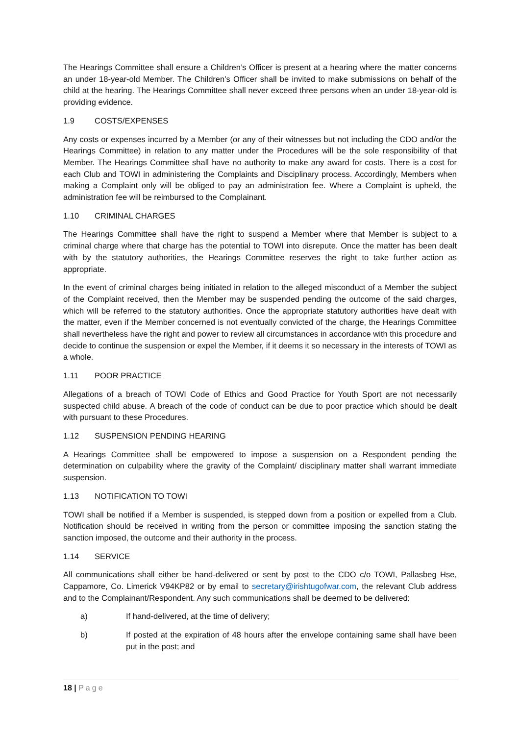The Hearings Committee shall ensure a Children’s Officer is present at a hearing where the matter concerns an under 18-year-old Member. The Children’s Officer shall be invited to make submissions on behalf of the child at the hearing. The Hearings Committee shall never exceed three persons when an under 18-year-old is providing evidence.
1.9 COSTS/EXPENSES
Any costs or expenses incurred by a Member (or any of their witnesses but not including the CDO and/or the Hearings Committee) in relation to any matter under the Procedures will be the sole responsibility of that Member. The Hearings Committee shall have no authority to make any award for costs. There is a cost for each Club and TOWI in administering the Complaints and Disciplinary process. Accordingly, Members when making a Complaint only will be obliged to pay an administration fee. Where a Complaint is upheld, the administration fee will be reimbursed to the Complainant.
1.10 CRIMINAL CHARGES
The Hearings Committee shall have the right to suspend a Member where that Member is subject to a criminal charge where that charge has the potential to TOWI into disrepute. Once the matter has been dealt with by the statutory authorities, the Hearings Committee reserves the right to take further action as appropriate.
In the event of criminal charges being initiated in relation to the alleged misconduct of a Member the subject of the Complaint received, then the Member may be suspended pending the outcome of the said charges, which will be referred to the statutory authorities. Once the appropriate statutory authorities have dealt with the matter, even if the Member concerned is not eventually convicted of the charge, the Hearings Committee shall nevertheless have the right and power to review all circumstances in accordance with this procedure and decide to continue the suspension or expel the Member, if it deems it so necessary in the interests of TOWI as a whole.
1.11 POOR PRACTICE
Allegations of a breach of TOWI Code of Ethics and Good Practice for Youth Sport are not necessarily suspected child abuse. A breach of the code of conduct can be due to poor practice which should be dealt with pursuant to these Procedures.
1.12 SUSPENSION PENDING HEARING
A Hearings Committee shall be empowered to impose a suspension on a Respondent pending the determination on culpability where the gravity of the Complaint/ disciplinary matter shall warrant immediate suspension.
1.13 NOTIFICATION TO TOWI
TOWI shall be notified if a Member is suspended, is stepped down from a position or expelled from a Club. Notification should be received in writing from the person or committee imposing the sanction stating the sanction imposed, the outcome and their authority in the process.
1.14 SERVICE
All communications shall either be hand-delivered or sent by post to the CDO c/o TOWI, Pallasbeg Hse, Cappamore, Co. Limerick V94KP82 or by email to secretary@irishtugofwar.com, the relevant Club address and to the Complainant/Respondent. Any such communications shall be deemed to be delivered:
a) If hand-delivered, at the time of delivery;
b) If posted at the expiration of 48 hours after the envelope containing same shall have been put in the post; and
18 | Page